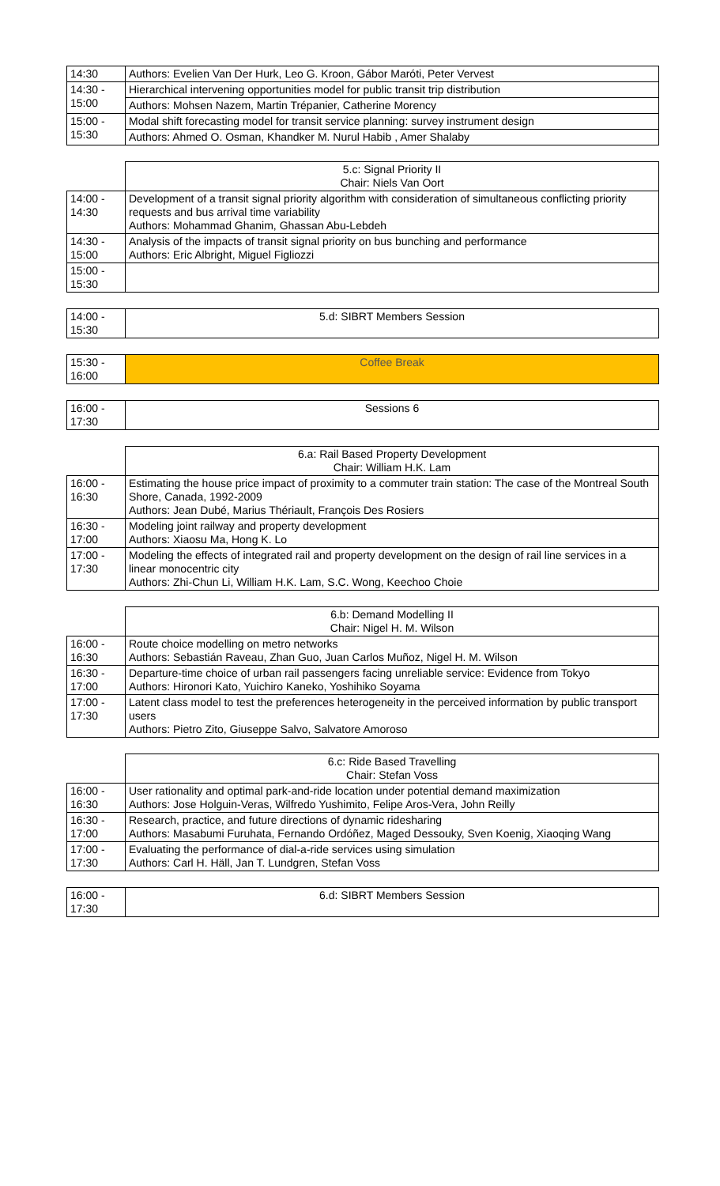| 14:30 | Authors: Evelien Van Der Hurk, Leo G. Kroon, Gábor Maróti, Peter Vervest |
| 14:30 - 15:00 | Hierarchical intervening opportunities model for public transit trip distribution |
| | Authors: Mohsen Nazem, Martin Trépanier, Catherine Morency |
| 15:00 - 15:30 | Modal shift forecasting model for transit service planning: survey instrument design |
| | Authors: Ahmed O. Osman, Khandker M. Nurul Habib , Amer Shalaby |
| | 5.c: Signal Priority II Chair: Niels Van Oort |
| 14:00 - 14:30 | Development of a transit signal priority algorithm with consideration of simultaneous conflicting priority requests and bus arrival time variability Authors: Mohammad Ghanim, Ghassan Abu-Lebdeh |
| 14:30 - 15:00 | Analysis of the impacts of transit signal priority on bus bunching and performance Authors: Eric Albright, Miguel Figliozzi |
| 15:00 - 15:30 | |
| 14:00 - 15:30 | 5.d: SIBRT Members Session |
| 15:30 - 16:00 | Coffee Break |
| 16:00 - 17:30 | Sessions 6 |
| | 6.a: Rail Based Property Development Chair: William H.K. Lam |
| 16:00 - 16:30 | Estimating the house price impact of proximity to a commuter train station: The case of the Montreal South Shore, Canada, 1992-2009 Authors: Jean Dubé, Marius Thériault, François Des Rosiers |
| 16:30 - 17:00 | Modeling joint railway and property development Authors: Xiaosu Ma, Hong K. Lo |
| 17:00 - 17:30 | Modeling the effects of integrated rail and property development on the design of rail line services in a linear monocentric city Authors: Zhi-Chun Li, William H.K. Lam, S.C. Wong, Keechoo Choie |
| | 6.b: Demand Modelling II Chair: Nigel H. M. Wilson |
| 16:00 - 16:30 | Route choice modelling on metro networks Authors: Sebastián Raveau, Zhan Guo, Juan Carlos Muñoz, Nigel H. M. Wilson |
| 16:30 - 17:00 | Departure-time choice of urban rail passengers facing unreliable service: Evidence from Tokyo Authors: Hironori Kato, Yuichiro Kaneko, Yoshihiko Soyama |
| 17:00 - 17:30 | Latent class model to test the preferences heterogeneity in the perceived information by public transport users Authors: Pietro Zito, Giuseppe Salvo, Salvatore Amoroso |
| | 6.c: Ride Based Travelling Chair: Stefan Voss |
| 16:00 - 16:30 | User rationality and optimal park-and-ride location under potential demand maximization Authors: Jose Holguin-Veras, Wilfredo Yushimito, Felipe Aros-Vera, John Reilly |
| 16:30 - 17:00 | Research, practice, and future directions of dynamic ridesharing Authors: Masabumi Furuhata, Fernando Ordóñez, Maged Dessouky, Sven Koenig, Xiaoqing Wang |
| 17:00 - 17:30 | Evaluating the performance of dial-a-ride services using simulation Authors: Carl H. Häll, Jan T. Lundgren, Stefan Voss |
| 16:00 - 17:30 | 6.d: SIBRT Members Session |